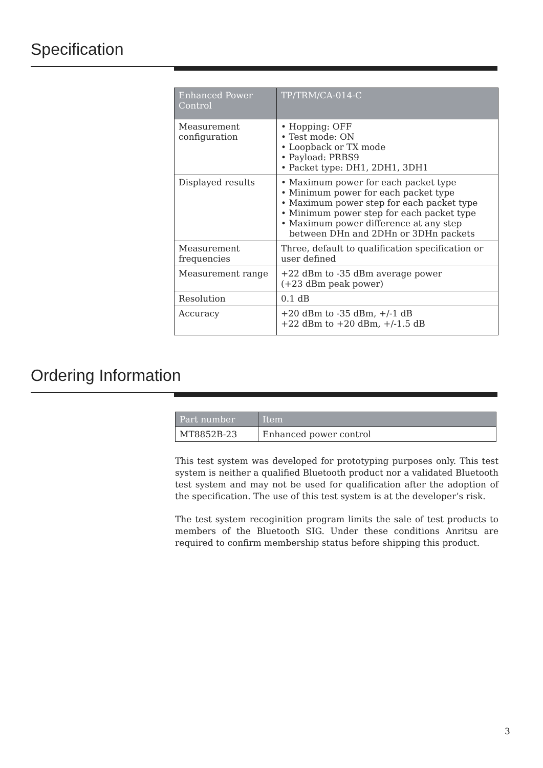Specification
| Enhanced Power Control | TP/TRM/CA-014-C |
| --- | --- |
| Measurement configuration | • Hopping: OFF • Test mode: ON • Loopback or TX mode • Payload: PRBS9 • Packet type: DH1, 2DH1, 3DH1 |
| Displayed results | • Maximum power for each packet type • Minimum power for each packet type • Maximum power step for each packet type • Minimum power step for each packet type • Maximum power difference at any step between DHn and 2DHn or 3DHn packets |
| Measurement frequencies | Three, default to qualification specification or user defined |
| Measurement range | +22 dBm to -35 dBm average power (+23 dBm peak power) |
| Resolution | 0.1 dB |
| Accuracy | +20 dBm to -35 dBm, +/-1 dB +22 dBm to +20 dBm, +/-1.5 dB |
Ordering Information
| Part number | Item |
| --- | --- |
| MT8852B-23 | Enhanced power control |
This test system was developed for prototyping purposes only. This test system is neither a qualified Bluetooth product nor a validated Bluetooth test system and may not be used for qualification after the adoption of the specification. The use of this test system is at the developer’s risk.
The test system recoginition program limits the sale of test products to members of the Bluetooth SIG. Under these conditions Anritsu are required to confirm membership status before shipping this product.
3